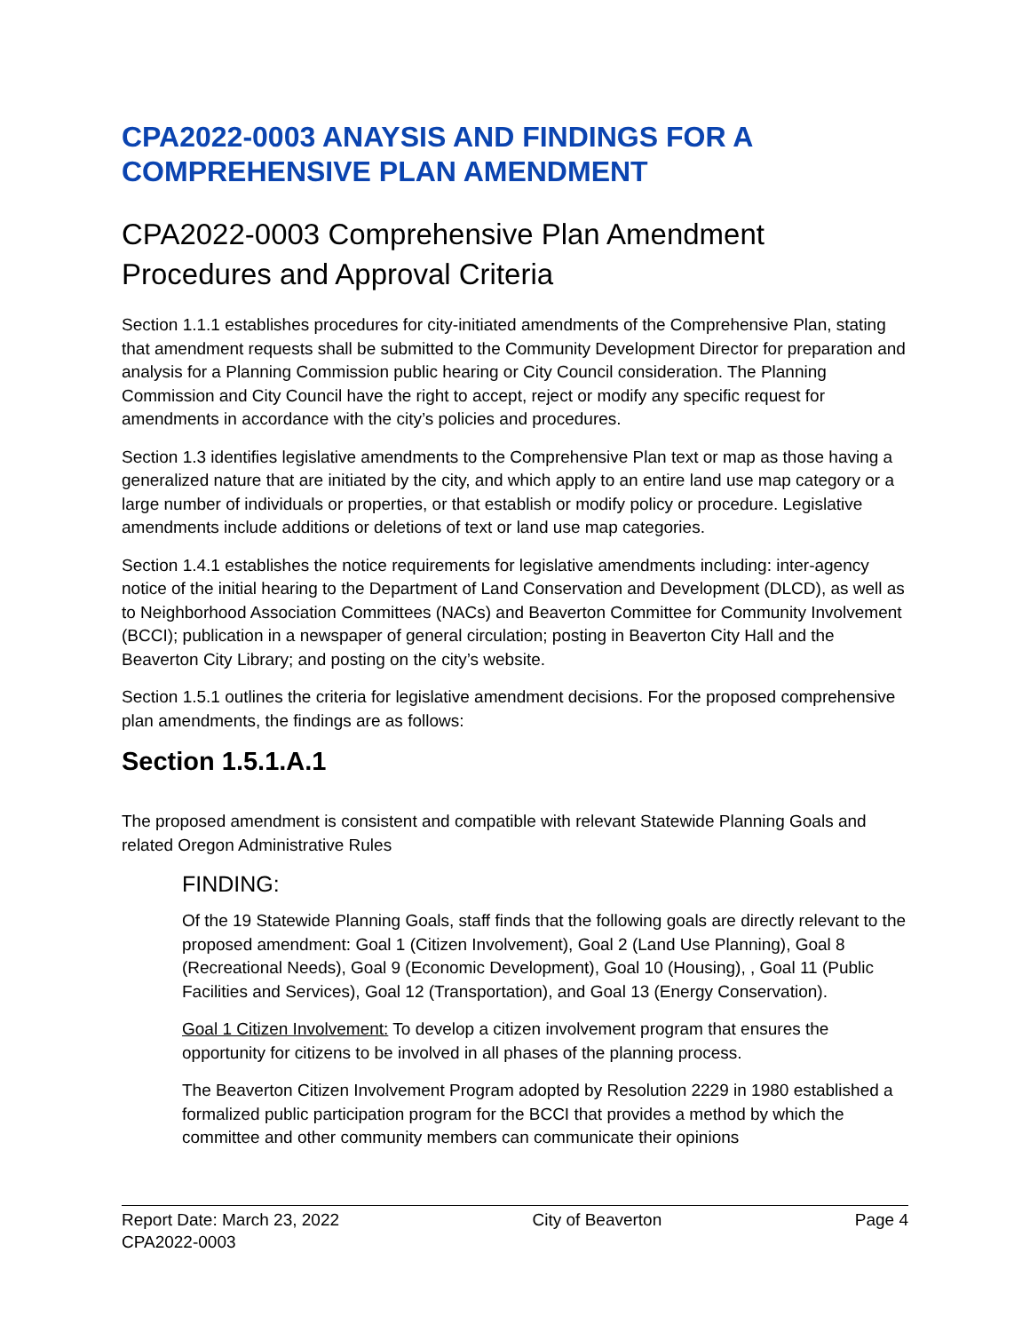CPA2022-0003 ANAYSIS AND FINDINGS FOR A COMPREHENSIVE PLAN AMENDMENT
CPA2022-0003 Comprehensive Plan Amendment Procedures and Approval Criteria
Section 1.1.1 establishes procedures for city-initiated amendments of the Comprehensive Plan, stating that amendment requests shall be submitted to the Community Development Director for preparation and analysis for a Planning Commission public hearing or City Council consideration. The Planning Commission and City Council have the right to accept, reject or modify any specific request for amendments in accordance with the city’s policies and procedures.
Section 1.3 identifies legislative amendments to the Comprehensive Plan text or map as those having a generalized nature that are initiated by the city, and which apply to an entire land use map category or a large number of individuals or properties, or that establish or modify policy or procedure. Legislative amendments include additions or deletions of text or land use map categories.
Section 1.4.1 establishes the notice requirements for legislative amendments including: inter-agency notice of the initial hearing to the Department of Land Conservation and Development (DLCD), as well as to Neighborhood Association Committees (NACs) and Beaverton Committee for Community Involvement (BCCI); publication in a newspaper of general circulation; posting in Beaverton City Hall and the Beaverton City Library; and posting on the city’s website.
Section 1.5.1 outlines the criteria for legislative amendment decisions. For the proposed comprehensive plan amendments, the findings are as follows:
Section 1.5.1.A.1
The proposed amendment is consistent and compatible with relevant Statewide Planning Goals and related Oregon Administrative Rules
FINDING:
Of the 19 Statewide Planning Goals, staff finds that the following goals are directly relevant to the proposed amendment: Goal 1 (Citizen Involvement), Goal 2 (Land Use Planning), Goal 8 (Recreational Needs), Goal 9 (Economic Development), Goal 10 (Housing), , Goal 11 (Public Facilities and Services), Goal 12 (Transportation), and Goal 13 (Energy Conservation).
Goal 1 Citizen Involvement: To develop a citizen involvement program that ensures the opportunity for citizens to be involved in all phases of the planning process.
The Beaverton Citizen Involvement Program adopted by Resolution 2229 in 1980 established a formalized public participation program for the BCCI that provides a method by which the committee and other community members can communicate their opinions
Report Date: March 23, 2022 City of Beaverton Page 4
CPA2022-0003